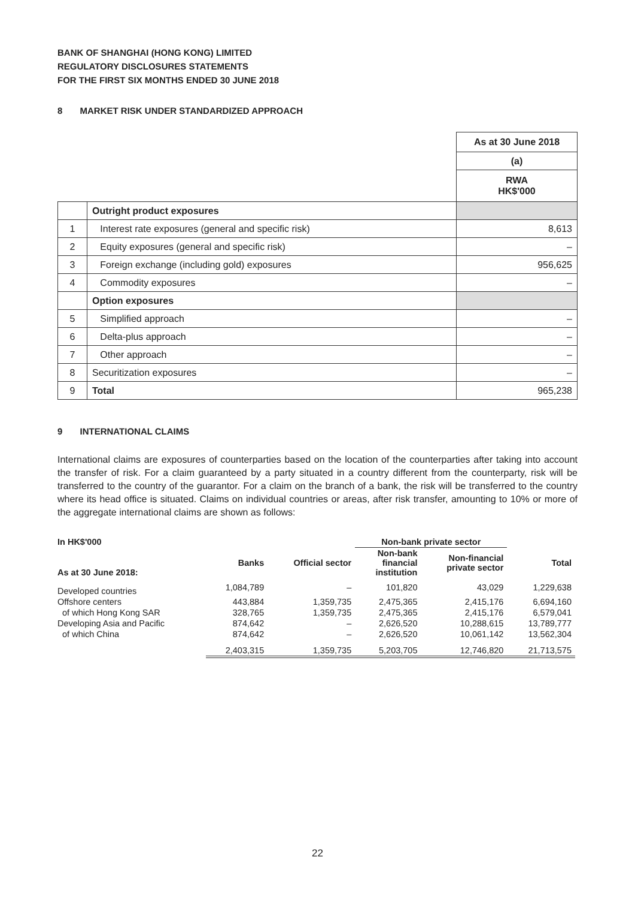BANK OF SHANGHAI (HONG KONG) LIMITED
REGULATORY DISCLOSURES STATEMENTS
FOR THE FIRST SIX MONTHS ENDED 30 JUNE 2018
8 MARKET RISK UNDER STANDARDIZED APPROACH
| | | As at 30 June 2018 |
| | | (a) |
| | | RWA HK$'000 |
| | Outright product exposures | |
| 1 | Interest rate exposures (general and specific risk) | 8,613 |
| 2 | Equity exposures (general and specific risk) | – |
| 3 | Foreign exchange (including gold) exposures | 956,625 |
| 4 | Commodity exposures | – |
| | Option exposures | |
| 5 | Simplified approach | – |
| 6 | Delta-plus approach | – |
| 7 | Other approach | – |
| 8 | Securitization exposures | – |
| 9 | Total | 965,238 |
9 INTERNATIONAL CLAIMS
International claims are exposures of counterparties based on the location of the counterparties after taking into account the transfer of risk. For a claim guaranteed by a party situated in a country different from the counterparty, risk will be transferred to the country of the guarantor. For a claim on the branch of a bank, the risk will be transferred to the country where its head office is situated. Claims on individual countries or areas, after risk transfer, amounting to 10% or more of the aggregate international claims are shown as follows:
| In HK$'000 | | | Non-bank private sector | | |
| --- | --- | --- | --- | --- | --- |
| As at 30 June 2018: | Banks | Official sector | Non-bank financial institution | Non-financial private sector | Total |
| Developed countries | 1,084,789 | – | 101,820 | 43,029 | 1,229,638 |
| Offshore centers | 443,884 | 1,359,735 | 2,475,365 | 2,415,176 | 6,694,160 |
| of which Hong Kong SAR | 328,765 | 1,359,735 | 2,475,365 | 2,415,176 | 6,579,041 |
| Developing Asia and Pacific | 874,642 | – | 2,626,520 | 10,288,615 | 13,789,777 |
| of which China | 874,642 | – | 2,626,520 | 10,061,142 | 13,562,304 |
| | 2,403,315 | 1,359,735 | 5,203,705 | 12,746,820 | 21,713,575 |
22